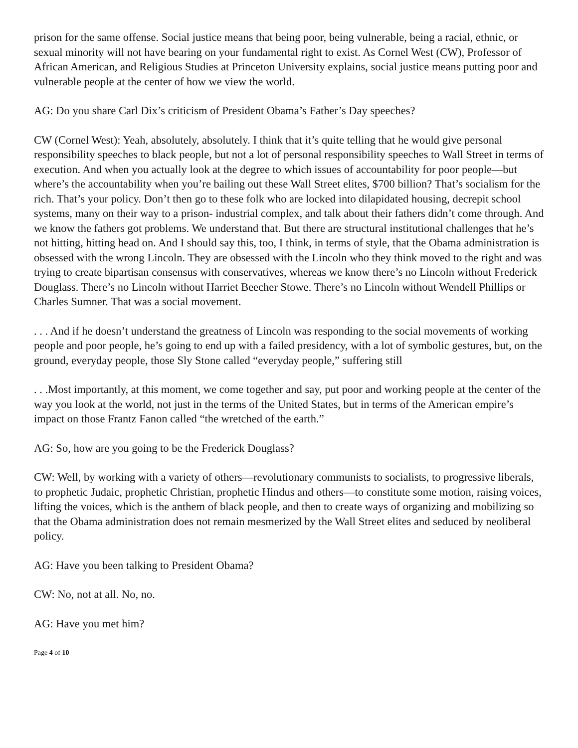prison for the same offense. Social justice means that being poor, being vulnerable, being a racial, ethnic, or sexual minority will not have bearing on your fundamental right to exist. As Cornel West (CW), Professor of African American, and Religious Studies at Princeton University explains, social justice means putting poor and vulnerable people at the center of how we view the world.
AG: Do you share Carl Dix’s criticism of President Obama’s Father’s Day speeches?
CW (Cornel West): Yeah, absolutely, absolutely. I think that it’s quite telling that he would give personal responsibility speeches to black people, but not a lot of personal responsibility speeches to Wall Street in terms of execution. And when you actually look at the degree to which issues of accountability for poor people—but where’s the accountability when you’re bailing out these Wall Street elites, $700 billion? That’s socialism for the rich. That’s your policy. Don’t then go to these folk who are locked into dilapidated housing, decrepit school systems, many on their way to a prison- industrial complex, and talk about their fathers didn’t come through. And we know the fathers got problems. We understand that. But there are structural institutional challenges that he’s not hitting, hitting head on. And I should say this, too, I think, in terms of style, that the Obama administration is obsessed with the wrong Lincoln. They are obsessed with the Lincoln who they think moved to the right and was trying to create bipartisan consensus with conservatives, whereas we know there’s no Lincoln without Frederick Douglass. There’s no Lincoln without Harriet Beecher Stowe. There’s no Lincoln without Wendell Phillips or Charles Sumner. That was a social movement.
. . . And if he doesn’t understand the greatness of Lincoln was responding to the social movements of working people and poor people, he’s going to end up with a failed presidency, with a lot of symbolic gestures, but, on the ground, everyday people, those Sly Stone called “everyday people,” suffering still
. . .Most importantly, at this moment, we come together and say, put poor and working people at the center of the way you look at the world, not just in the terms of the United States, but in terms of the American empire’s impact on those Frantz Fanon called “the wretched of the earth.”
AG: So, how are you going to be the Frederick Douglass?
CW: Well, by working with a variety of others—revolutionary communists to socialists, to progressive liberals, to prophetic Judaic, prophetic Christian, prophetic Hindus and others—to constitute some motion, raising voices, lifting the voices, which is the anthem of black people, and then to create ways of organizing and mobilizing so that the Obama administration does not remain mesmerized by the Wall Street elites and seduced by neoliberal policy.
AG: Have you been talking to President Obama?
CW: No, not at all. No, no.
AG: Have you met him?
Page 4 of 10